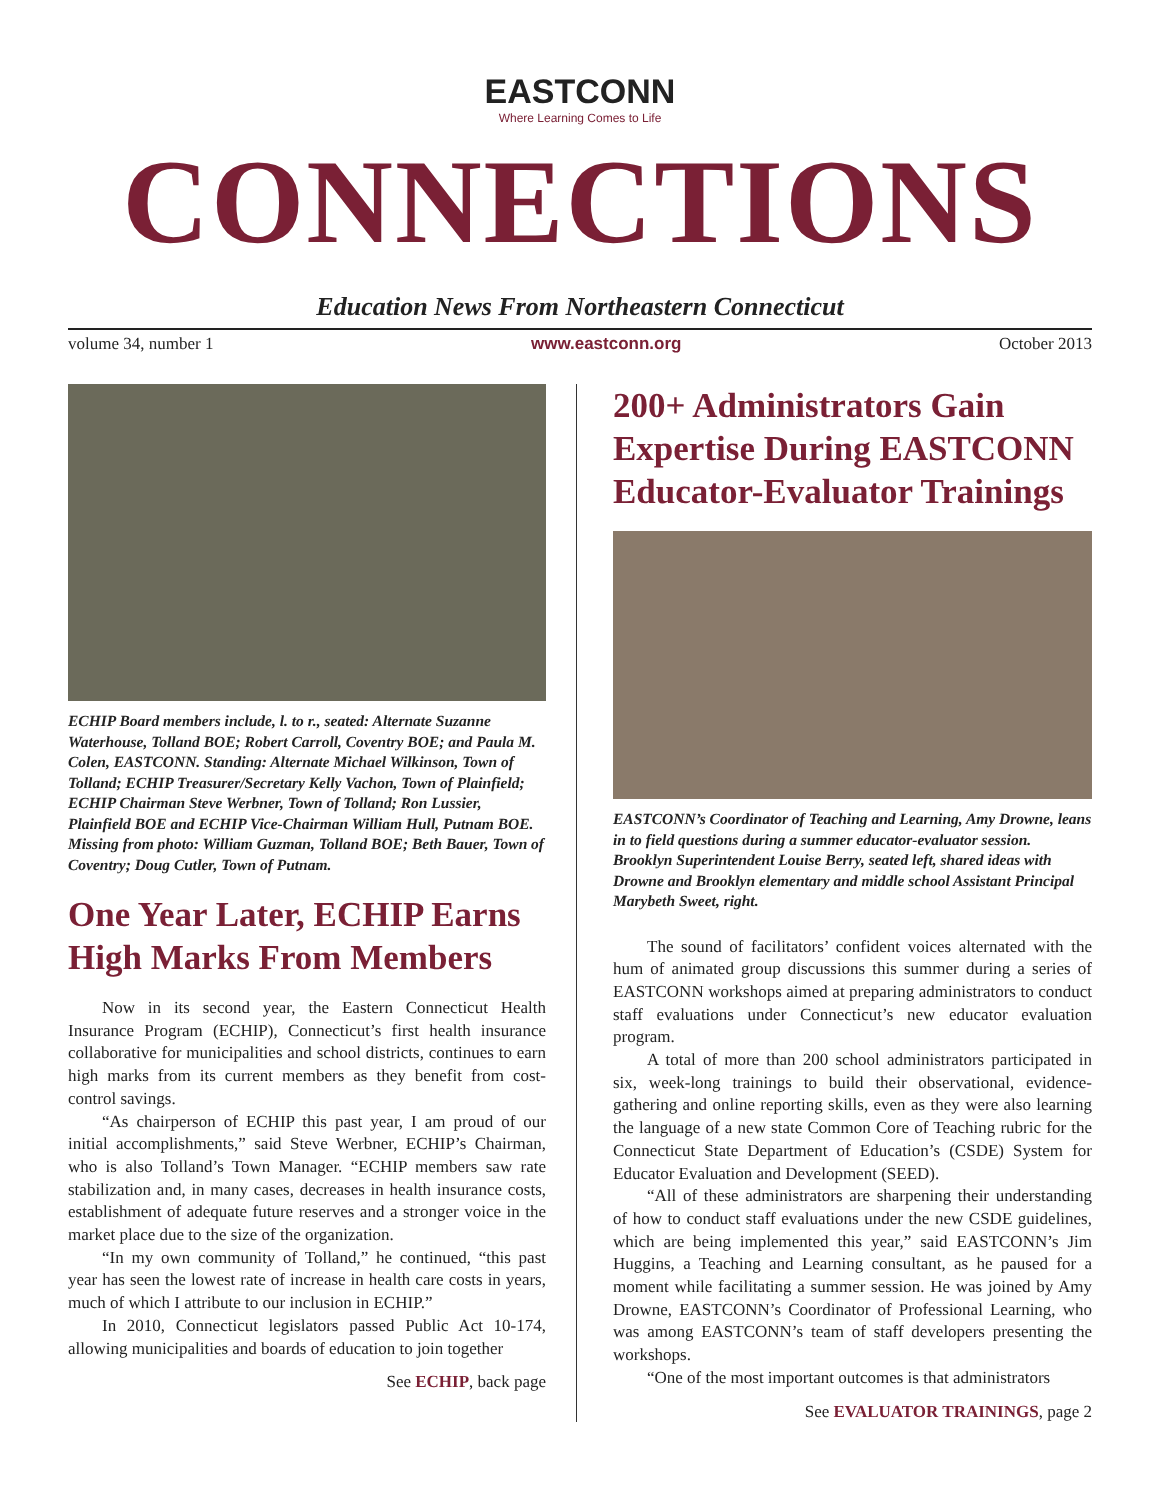EASTCONN
Where Learning Comes to Life
CONNECTIONS
Education News From Northeastern Connecticut
volume 34, number 1 www.eastconn.org October 2013
ECHIP Board members include, l. to r., seated: Alternate Suzanne Waterhouse, Tolland BOE; Robert Carroll, Coventry BOE; and Paula M. Colen, EASTCONN. Standing: Alternate Michael Wilkinson, Town of Tolland; ECHIP Treasurer/Secretary Kelly Vachon, Town of Plainfield; ECHIP Chairman Steve Werbner, Town of Tolland; Ron Lussier, Plainfield BOE and ECHIP Vice-Chairman William Hull, Putnam BOE. Missing from photo: William Guzman, Tolland BOE; Beth Bauer, Town of Coventry; Doug Cutler, Town of Putnam.
One Year Later, ECHIP Earns High Marks From Members
Now in its second year, the Eastern Connecticut Health Insurance Program (ECHIP), Connecticut’s first health insurance collaborative for municipalities and school districts, continues to earn high marks from its current members as they benefit from cost-control savings.
“As chairperson of ECHIP this past year, I am proud of our initial accomplishments,” said Steve Werbner, ECHIP’s Chairman, who is also Tolland’s Town Manager. “ECHIP members saw rate stabilization and, in many cases, decreases in health insurance costs, establishment of adequate future reserves and a stronger voice in the market place due to the size of the organization.
“In my own community of Tolland,” he continued, “this past year has seen the lowest rate of increase in health care costs in years, much of which I attribute to our inclusion in ECHIP.”
In 2010, Connecticut legislators passed Public Act 10-174, allowing municipalities and boards of education to join together
See ECHIP, back page
200+ Administrators Gain Expertise During EASTCONN Educator-Evaluator Trainings
EASTCONN’s Coordinator of Teaching and Learning, Amy Drowne, leans in to field questions during a summer educator-evaluator session. Brooklyn Superintendent Louise Berry, seated left, shared ideas with Drowne and Brooklyn elementary and middle school Assistant Principal Marybeth Sweet, right.
The sound of facilitators’ confident voices alternated with the hum of animated group discussions this summer during a series of EASTCONN workshops aimed at preparing administrators to conduct staff evaluations under Connecticut’s new educator evaluation program.
A total of more than 200 school administrators participated in six, week-long trainings to build their observational, evidence-gathering and online reporting skills, even as they were also learning the language of a new state Common Core of Teaching rubric for the Connecticut State Department of Education’s (CSDE) System for Educator Evaluation and Development (SEED).
“All of these administrators are sharpening their understanding of how to conduct staff evaluations under the new CSDE guidelines, which are being implemented this year,” said EASTCONN’s Jim Huggins, a Teaching and Learning consultant, as he paused for a moment while facilitating a summer session. He was joined by Amy Drowne, EASTCONN’s Coordinator of Professional Learning, who was among EASTCONN’s team of staff developers presenting the workshops.
“One of the most important outcomes is that administrators
See EVALUATOR TRAININGS, page 2